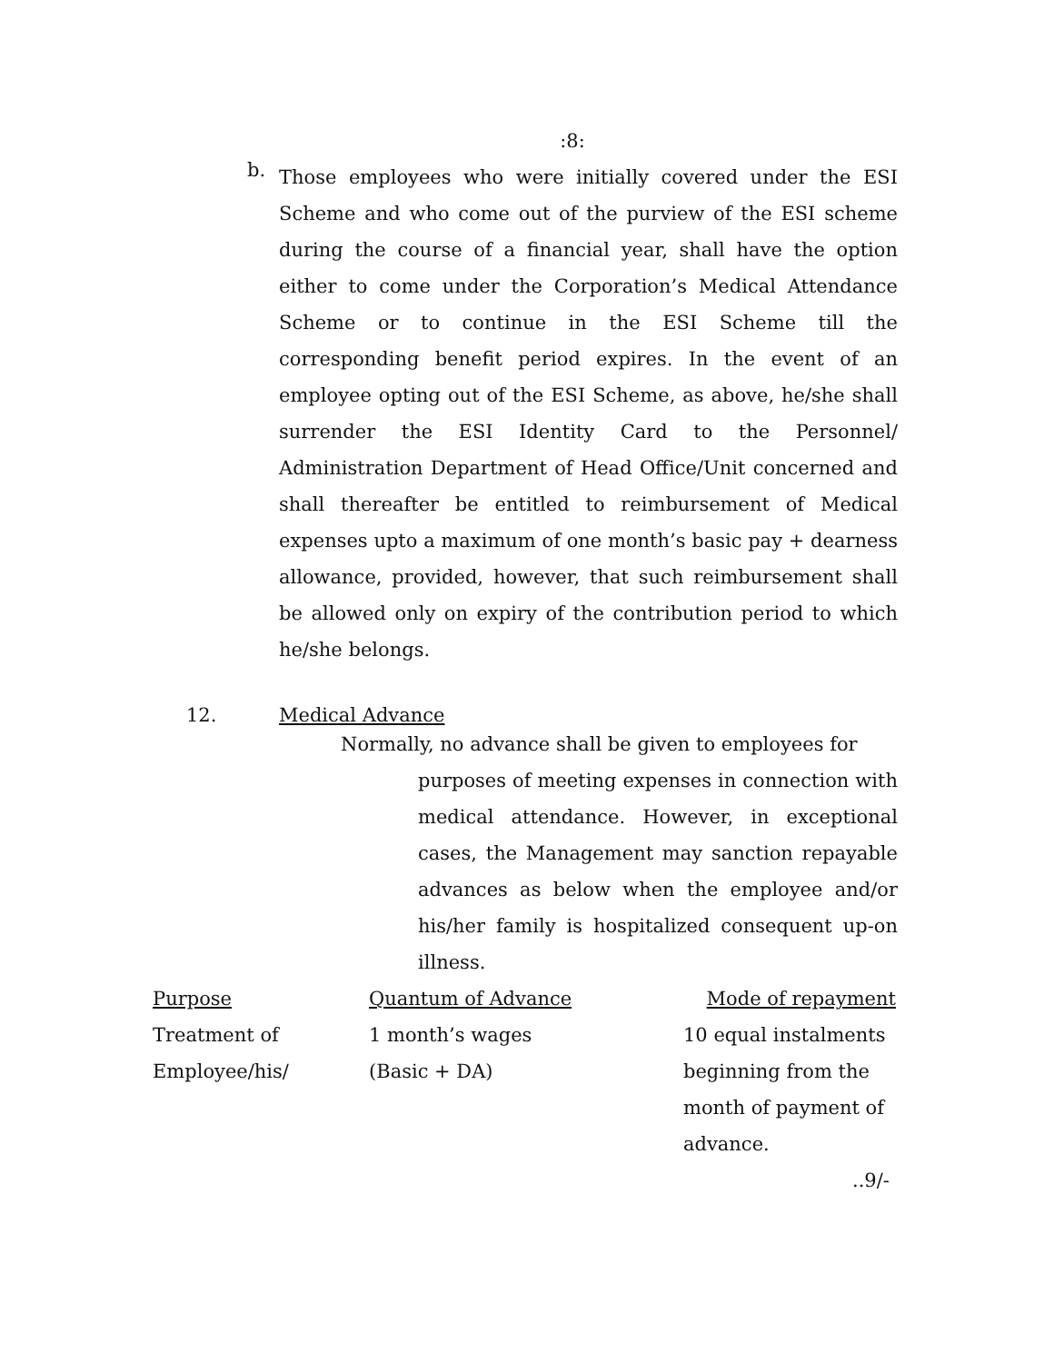:8:
b.
Those employees who were initially covered under the ESI Scheme and who come out of the purview of the ESI scheme during the course of a financial year, shall have the option either to come under the Corporation’s Medical Attendance Scheme or to continue in the ESI Scheme till the corresponding benefit period expires. In the event of an employee opting out of the ESI Scheme, as above, he/she shall surrender the ESI Identity Card to the Personnel/ Administration Department of Head Office/Unit concerned and shall thereafter be entitled to reimbursement of Medical expenses upto a maximum of one month’s basic pay + dearness allowance, provided, however, that such reimbursement shall be allowed only on expiry of the contribution period to which he/she belongs.
12. Medical Advance
Normally, no advance shall be given to employees for
purposes of meeting expenses in connection with medical attendance. However, in exceptional cases, the Management may sanction repayable advances as below when the employee and/or his/her family is hospitalized consequent up-on illness.
| Purpose | Quantum of Advance | Mode of repayment |
| --- | --- | --- |
| Treatment of Employee/his/ | 1 month’s wages (Basic + DA) | 10 equal instalments beginning from the month of payment of advance. |
..9/-